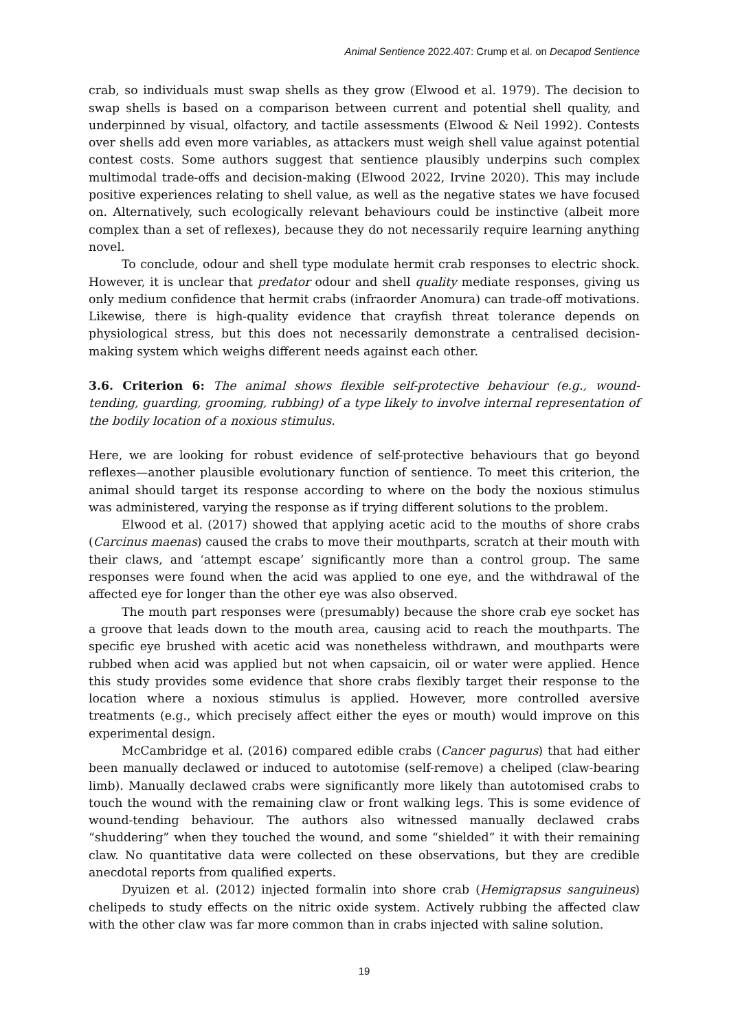Animal Sentience 2022.407: Crump et al. on Decapod Sentience
crab, so individuals must swap shells as they grow (Elwood et al. 1979). The decision to swap shells is based on a comparison between current and potential shell quality, and underpinned by visual, olfactory, and tactile assessments (Elwood & Neil 1992). Contests over shells add even more variables, as attackers must weigh shell value against potential contest costs. Some authors suggest that sentience plausibly underpins such complex multimodal trade-offs and decision-making (Elwood 2022, Irvine 2020). This may include positive experiences relating to shell value, as well as the negative states we have focused on. Alternatively, such ecologically relevant behaviours could be instinctive (albeit more complex than a set of reflexes), because they do not necessarily require learning anything novel.
To conclude, odour and shell type modulate hermit crab responses to electric shock. However, it is unclear that predator odour and shell quality mediate responses, giving us only medium confidence that hermit crabs (infraorder Anomura) can trade-off motivations. Likewise, there is high-quality evidence that crayfish threat tolerance depends on physiological stress, but this does not necessarily demonstrate a centralised decision-making system which weighs different needs against each other.
3.6. Criterion 6: The animal shows flexible self-protective behaviour (e.g., wound-tending, guarding, grooming, rubbing) of a type likely to involve internal representation of the bodily location of a noxious stimulus.
Here, we are looking for robust evidence of self-protective behaviours that go beyond reflexes—another plausible evolutionary function of sentience. To meet this criterion, the animal should target its response according to where on the body the noxious stimulus was administered, varying the response as if trying different solutions to the problem.
Elwood et al. (2017) showed that applying acetic acid to the mouths of shore crabs (Carcinus maenas) caused the crabs to move their mouthparts, scratch at their mouth with their claws, and ‘attempt escape’ significantly more than a control group. The same responses were found when the acid was applied to one eye, and the withdrawal of the affected eye for longer than the other eye was also observed.
The mouth part responses were (presumably) because the shore crab eye socket has a groove that leads down to the mouth area, causing acid to reach the mouthparts. The specific eye brushed with acetic acid was nonetheless withdrawn, and mouthparts were rubbed when acid was applied but not when capsaicin, oil or water were applied. Hence this study provides some evidence that shore crabs flexibly target their response to the location where a noxious stimulus is applied. However, more controlled aversive treatments (e.g., which precisely affect either the eyes or mouth) would improve on this experimental design.
McCambridge et al. (2016) compared edible crabs (Cancer pagurus) that had either been manually declawed or induced to autotomise (self-remove) a cheliped (claw-bearing limb). Manually declawed crabs were significantly more likely than autotomised crabs to touch the wound with the remaining claw or front walking legs. This is some evidence of wound-tending behaviour. The authors also witnessed manually declawed crabs “shuddering” when they touched the wound, and some “shielded” it with their remaining claw. No quantitative data were collected on these observations, but they are credible anecdotal reports from qualified experts.
Dyuizen et al. (2012) injected formalin into shore crab (Hemigrapsus sanguineus) chelipeds to study effects on the nitric oxide system. Actively rubbing the affected claw with the other claw was far more common than in crabs injected with saline solution.
19